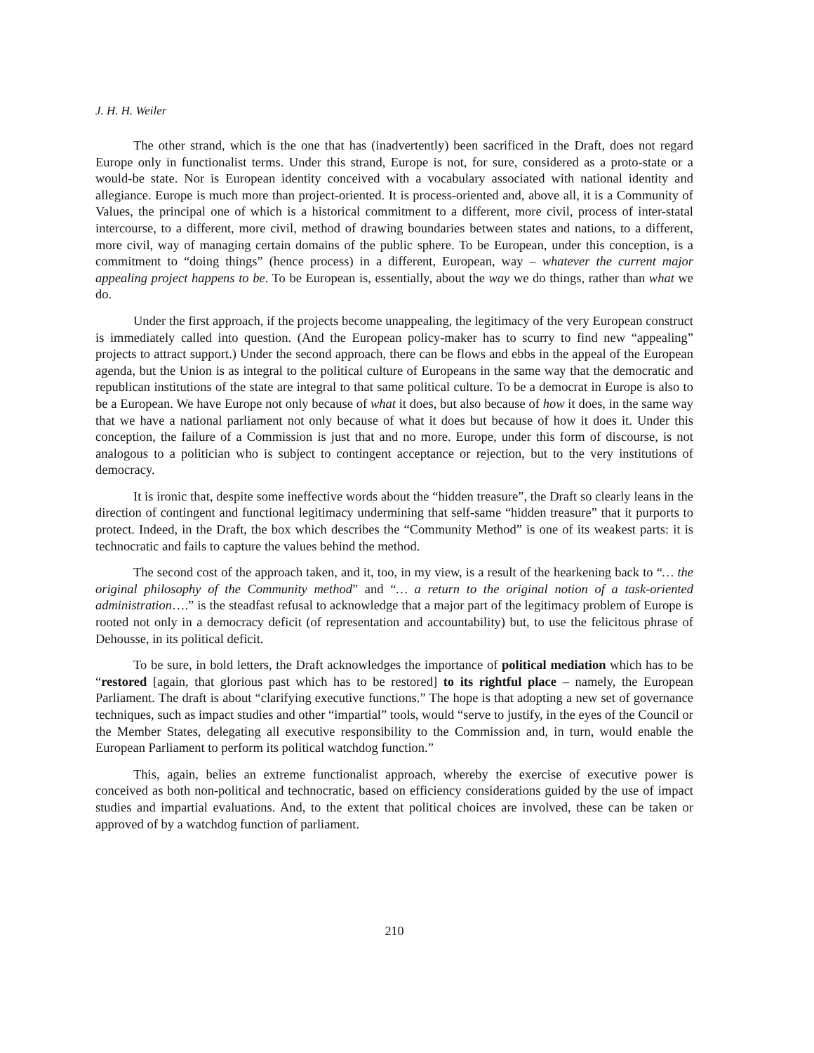J. H. H. Weiler
The other strand, which is the one that has (inadvertently) been sacrificed in the Draft, does not regard Europe only in functionalist terms. Under this strand, Europe is not, for sure, considered as a proto-state or a would-be state. Nor is European identity conceived with a vocabulary associated with national identity and allegiance. Europe is much more than project-oriented. It is process-oriented and, above all, it is a Community of Values, the principal one of which is a historical commitment to a different, more civil, process of inter-statal intercourse, to a different, more civil, method of drawing boundaries between states and nations, to a different, more civil, way of managing certain domains of the public sphere. To be European, under this conception, is a commitment to “doing things” (hence process) in a different, European, way – whatever the current major appealing project happens to be. To be European is, essentially, about the way we do things, rather than what we do.
Under the first approach, if the projects become unappealing, the legitimacy of the very European construct is immediately called into question. (And the European policy-maker has to scurry to find new “appealing” projects to attract support.) Under the second approach, there can be flows and ebbs in the appeal of the European agenda, but the Union is as integral to the political culture of Europeans in the same way that the democratic and republican institutions of the state are integral to that same political culture. To be a democrat in Europe is also to be a European. We have Europe not only because of what it does, but also because of how it does, in the same way that we have a national parliament not only because of what it does but because of how it does it. Under this conception, the failure of a Commission is just that and no more. Europe, under this form of discourse, is not analogous to a politician who is subject to contingent acceptance or rejection, but to the very institutions of democracy.
It is ironic that, despite some ineffective words about the “hidden treasure”, the Draft so clearly leans in the direction of contingent and functional legitimacy undermining that self-same “hidden treasure” that it purports to protect. Indeed, in the Draft, the box which describes the “Community Method” is one of its weakest parts: it is technocratic and fails to capture the values behind the method.
The second cost of the approach taken, and it, too, in my view, is a result of the hearkening back to “… the original philosophy of the Community method” and “… a return to the original notion of a task-oriented administration….” is the steadfast refusal to acknowledge that a major part of the legitimacy problem of Europe is rooted not only in a democracy deficit (of representation and accountability) but, to use the felicitous phrase of Dehousse, in its political deficit.
To be sure, in bold letters, the Draft acknowledges the importance of political mediation which has to be “restored [again, that glorious past which has to be restored] to its rightful place – namely, the European Parliament. The draft is about “clarifying executive functions.” The hope is that adopting a new set of governance techniques, such as impact studies and other “impartial” tools, would “serve to justify, in the eyes of the Council or the Member States, delegating all executive responsibility to the Commission and, in turn, would enable the European Parliament to perform its political watchdog function.”
This, again, belies an extreme functionalist approach, whereby the exercise of executive power is conceived as both non-political and technocratic, based on efficiency considerations guided by the use of impact studies and impartial evaluations. And, to the extent that political choices are involved, these can be taken or approved of by a watchdog function of parliament.
210